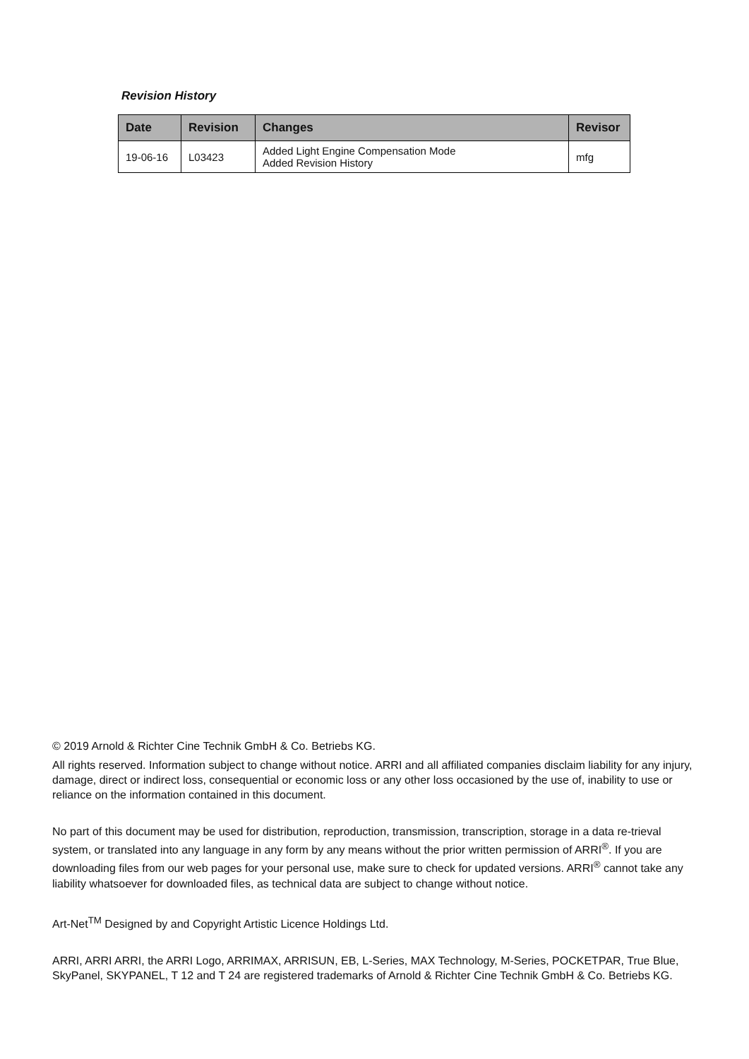Revision History
| Date | Revision | Changes | Revisor |
| --- | --- | --- | --- |
| 19-06-16 | L03423 | Added Light Engine Compensation Mode Added Revision History | mfg |
© 2019 Arnold & Richter Cine Technik GmbH & Co. Betriebs KG.
All rights reserved. Information subject to change without notice. ARRI and all affiliated companies disclaim liability for any injury, damage, direct or indirect loss, consequential or economic loss or any other loss occasioned by the use of, inability to use or reliance on the information contained in this document.
No part of this document may be used for distribution, reproduction, transmission, transcription, storage in a data re-trieval system, or translated into any language in any form by any means without the prior written permission of ARRI<sup>®</sup>. If you are downloading files from our web pages for your personal use, make sure to check for updated versions. ARRI<sup>®</sup> cannot take any liability whatsoever for downloaded files, as technical data are subject to change without notice.
Art-Net<sup>TM</sup> Designed by and Copyright Artistic Licence Holdings Ltd.
ARRI, ARRI ARRI, the ARRI Logo, ARRIMAX, ARRISUN, EB, L-Series, MAX Technology, M-Series, POCKETPAR, True Blue, SkyPanel, SKYPANEL, T 12 and T 24 are registered trademarks of Arnold & Richter Cine Technik GmbH & Co. Betriebs KG.